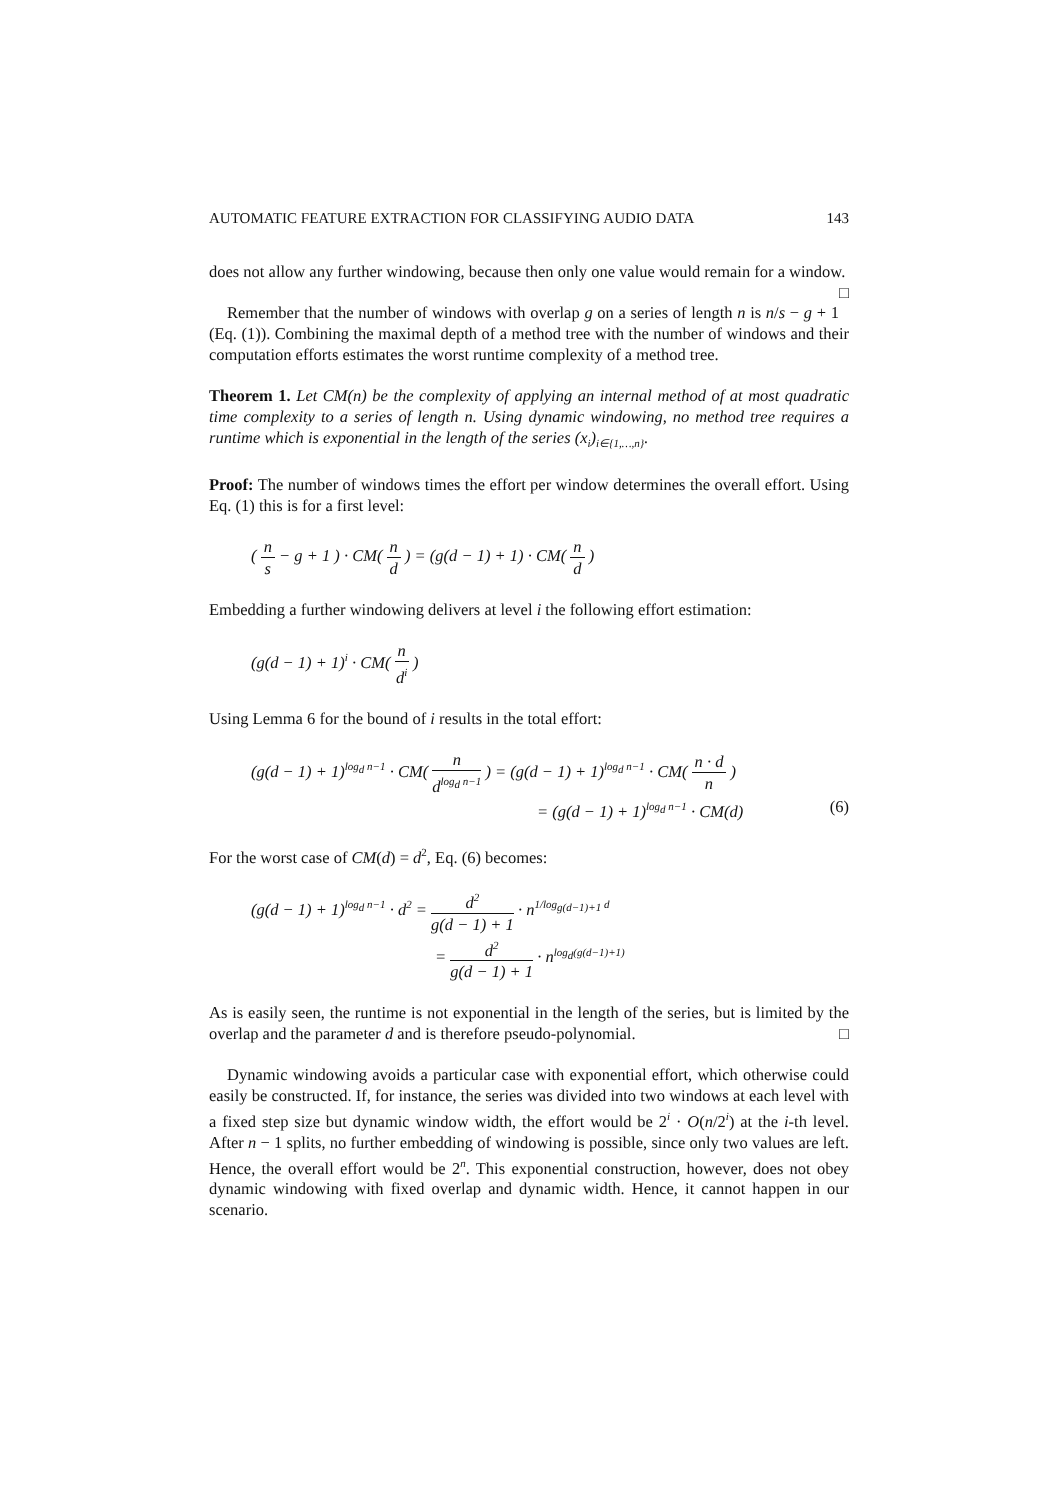AUTOMATIC FEATURE EXTRACTION FOR CLASSIFYING AUDIO DATA 143
does not allow any further windowing, because then only one value would remain for a window. □
Remember that the number of windows with overlap g on a series of length n is n/s − g + 1 (Eq. (1)). Combining the maximal depth of a method tree with the number of windows and their computation efforts estimates the worst runtime complexity of a method tree.
Theorem 1. Let CM(n) be the complexity of applying an internal method of at most quadratic time complexity to a series of length n. Using dynamic windowing, no method tree requires a runtime which is exponential in the length of the series (x<sub>i</sub>)<sub>i∈{1,…,n}</sub>.
Proof: The number of windows times the effort per window determines the overall effort. Using Eq. (1) this is for a first level:
( n s − g + 1 ) · CM( n d ) = (g(d − 1) + 1) · CM( n d )
Embedding a further windowing delivers at level i the following effort estimation:
(g(d − 1) + 1)<sup>i</sup> · CM( n d<sup>i</sup> )
Using Lemma 6 for the bound of i results in the total effort:
(g(d − 1) + 1)<sup>log<sub>d</sub> n−1</sup> · CM( n d<sup>log<sub>d</sub> n−1</sup> ) = (g(d − 1) + 1)<sup>log<sub>d</sub> n−1</sup> · CM( n · d n )
= (g(d − 1) + 1)<sup>log<sub>d</sub> n−1</sup> · CM(d) (6)
For the worst case of CM(d) = d<sup>2</sup>, Eq. (6) becomes:
(g(d − 1) + 1)<sup>log<sub>d</sub> n−1</sup> · d<sup>2</sup> = d<sup>2</sup> g(d − 1) + 1 · n<sup>1/log<sub>g(d−1)+1</sub> d</sup>
= d<sup>2</sup> g(d − 1) + 1 · n<sup>log<sub>d</sub>(g(d−1)+1)</sup>
As is easily seen, the runtime is not exponential in the length of the series, but is limited by the overlap and the parameter d and is therefore pseudo-polynomial. □
Dynamic windowing avoids a particular case with exponential effort, which otherwise could easily be constructed. If, for instance, the series was divided into two windows at each level with a fixed step size but dynamic window width, the effort would be 2<sup>i</sup> · O(n/2<sup>i</sup>) at the i-th level. After n − 1 splits, no further embedding of windowing is possible, since only two values are left. Hence, the overall effort would be 2<sup>n</sup>. This exponential construction, however, does not obey dynamic windowing with fixed overlap and dynamic width. Hence, it cannot happen in our scenario.